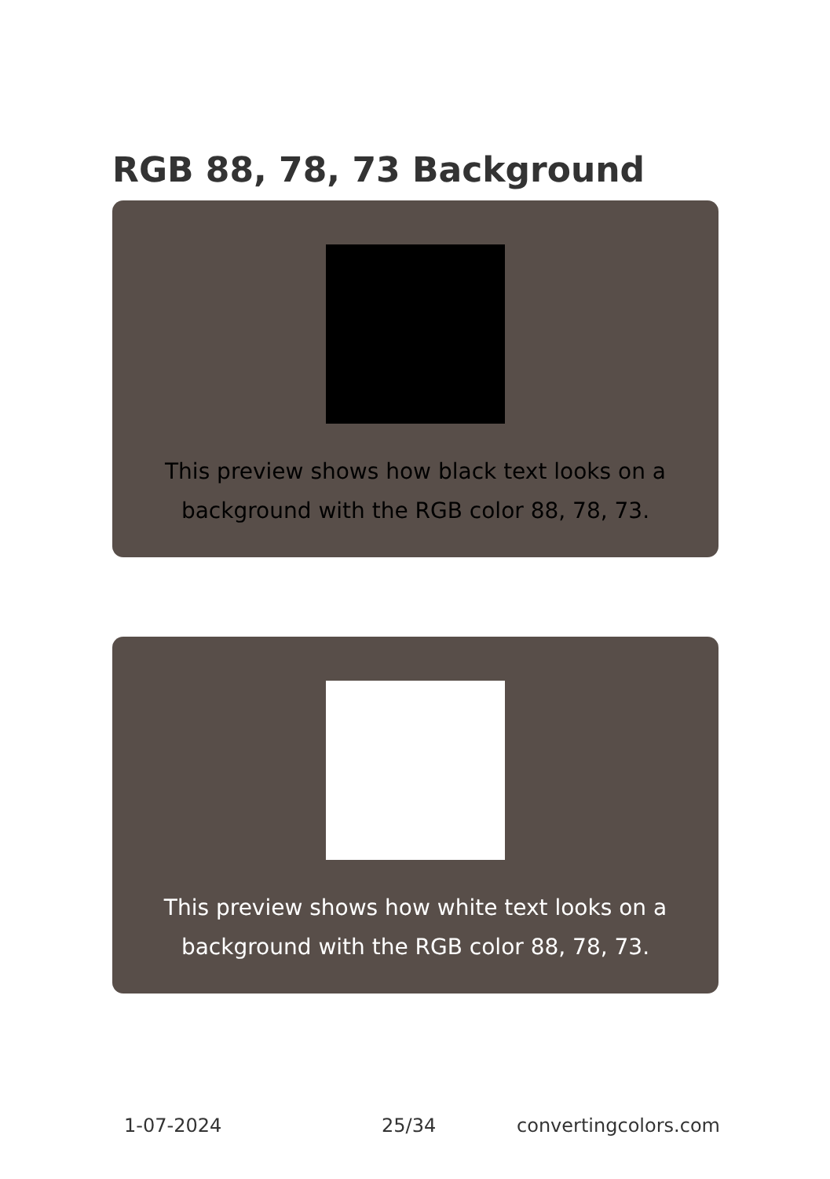RGB 88, 78, 73 Background
This preview shows how black text looks on a background with the RGB color 88, 78, 73.
This preview shows how white text looks on a background with the RGB color 88, 78, 73.
1-07-2024 25/34 convertingcolors.com